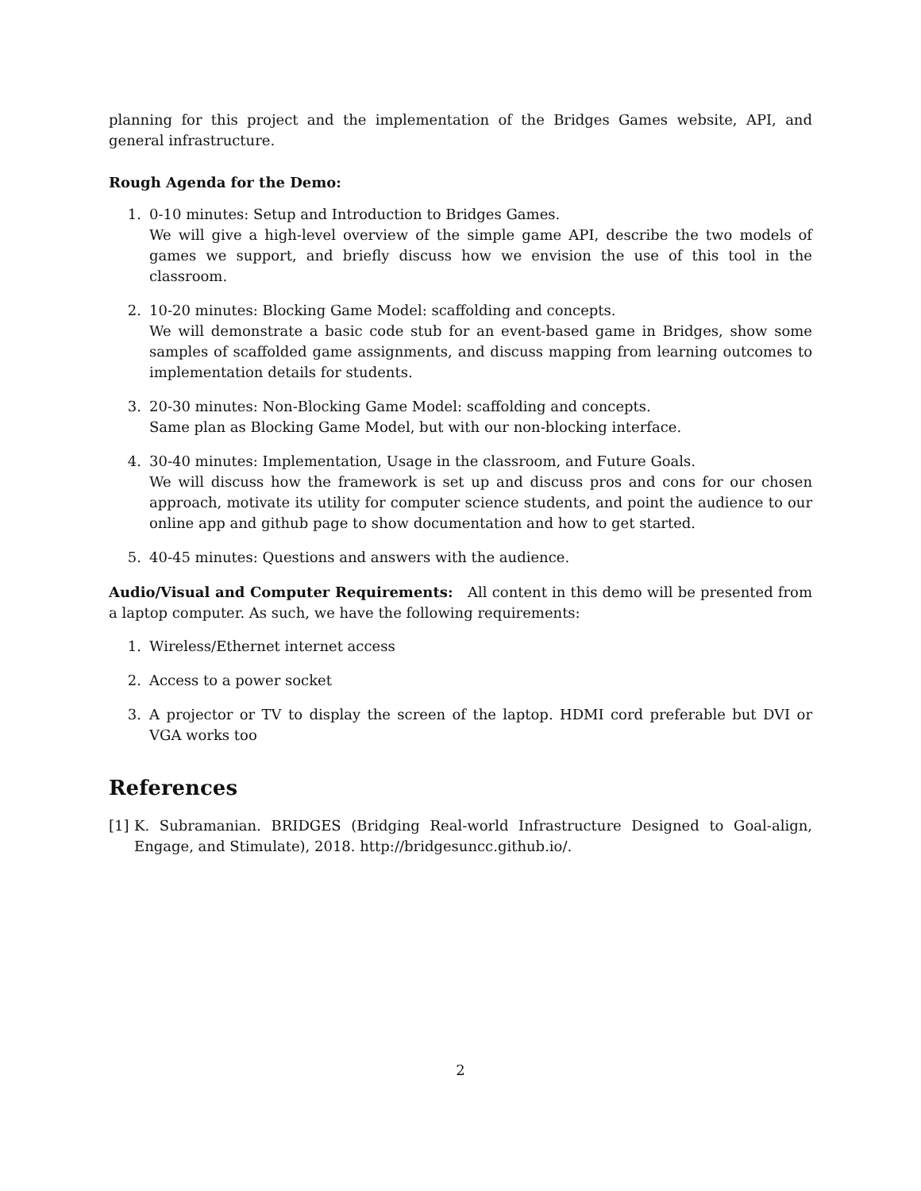planning for this project and the implementation of the Bridges Games website, API, and general infrastructure.
Rough Agenda for the Demo:
1. 0-10 minutes: Setup and Introduction to Bridges Games.
We will give a high-level overview of the simple game API, describe the two models of games we support, and briefly discuss how we envision the use of this tool in the classroom.
2. 10-20 minutes: Blocking Game Model: scaffolding and concepts.
We will demonstrate a basic code stub for an event-based game in Bridges, show some samples of scaffolded game assignments, and discuss mapping from learning outcomes to implementation details for students.
3. 20-30 minutes: Non-Blocking Game Model: scaffolding and concepts.
Same plan as Blocking Game Model, but with our non-blocking interface.
4. 30-40 minutes: Implementation, Usage in the classroom, and Future Goals.
We will discuss how the framework is set up and discuss pros and cons for our chosen approach, motivate its utility for computer science students, and point the audience to our online app and github page to show documentation and how to get started.
5. 40-45 minutes: Questions and answers with the audience.
Audio/Visual and Computer Requirements: All content in this demo will be presented from a laptop computer. As such, we have the following requirements:
1. Wireless/Ethernet internet access
2. Access to a power socket
3. A projector or TV to display the screen of the laptop. HDMI cord preferable but DVI or VGA works too
References
[1] K. Subramanian. BRIDGES (Bridging Real-world Infrastructure Designed to Goal-align, Engage, and Stimulate), 2018. http://bridgesuncc.github.io/.
2